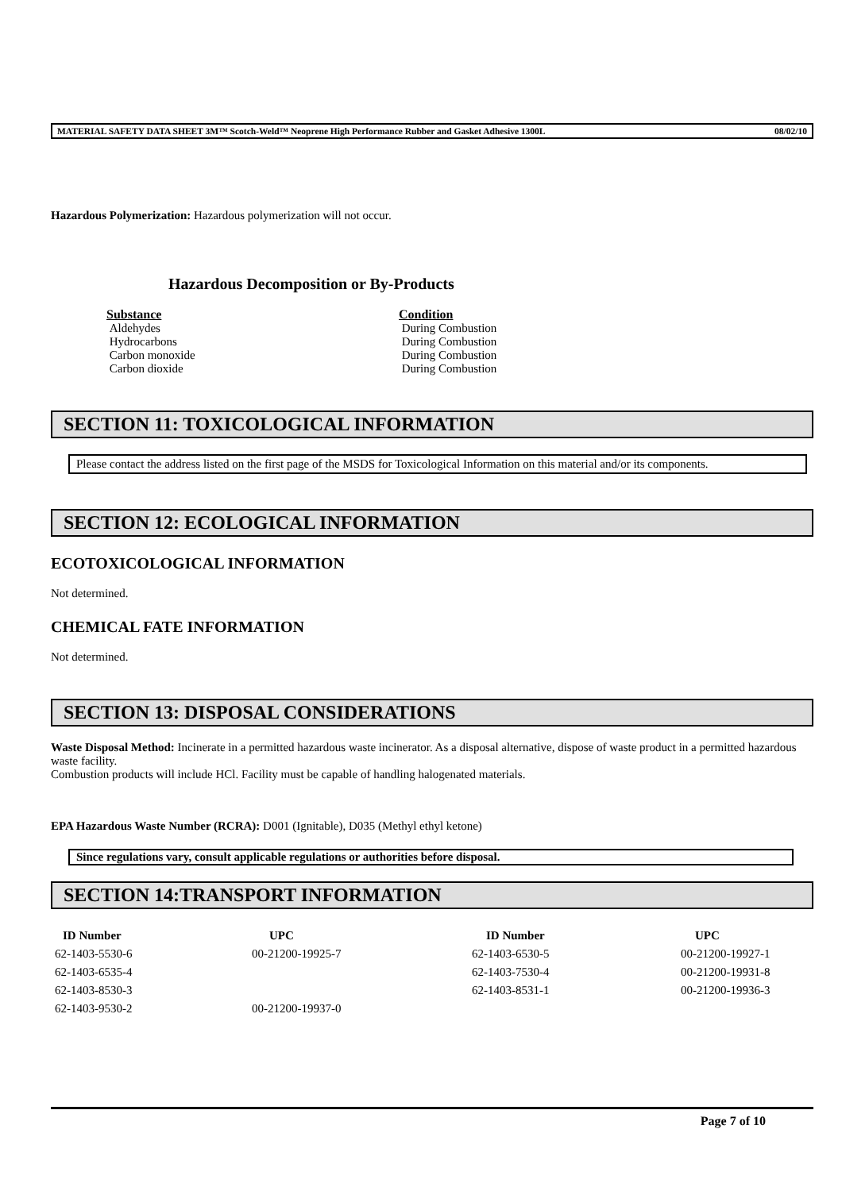MATERIAL SAFETY DATA SHEET 3M™ Scotch-Weld™ Neoprene High Performance Rubber and Gasket Adhesive 1300L 08/02/10
Hazardous Polymerization: Hazardous polymerization will not occur.
Hazardous Decomposition or By-Products
| Substance | Condition |
| --- | --- |
| Aldehydes | During Combustion |
| Hydrocarbons | During Combustion |
| Carbon monoxide | During Combustion |
| Carbon dioxide | During Combustion |
SECTION 11: TOXICOLOGICAL INFORMATION
Please contact the address listed on the first page of the MSDS for Toxicological Information on this material and/or its components.
SECTION 12: ECOLOGICAL INFORMATION
ECOTOXICOLOGICAL INFORMATION
Not determined.
CHEMICAL FATE INFORMATION
Not determined.
SECTION 13: DISPOSAL CONSIDERATIONS
Waste Disposal Method: Incinerate in a permitted hazardous waste incinerator. As a disposal alternative, dispose of waste product in a permitted hazardous waste facility.
Combustion products will include HCl. Facility must be capable of handling halogenated materials.
EPA Hazardous Waste Number (RCRA): D001 (Ignitable), D035 (Methyl ethyl ketone)
Since regulations vary, consult applicable regulations or authorities before disposal.
SECTION 14:TRANSPORT INFORMATION
| ID Number | UPC | ID Number | UPC |
| --- | --- | --- | --- |
| 62-1403-5530-6 | 00-21200-19925-7 | 62-1403-6530-5 | 00-21200-19927-1 |
| 62-1403-6535-4 | | 62-1403-7530-4 | 00-21200-19931-8 |
| 62-1403-8530-3 | | 62-1403-8531-1 | 00-21200-19936-3 |
| 62-1403-9530-2 | 00-21200-19937-0 | | |
Page 7 of 10